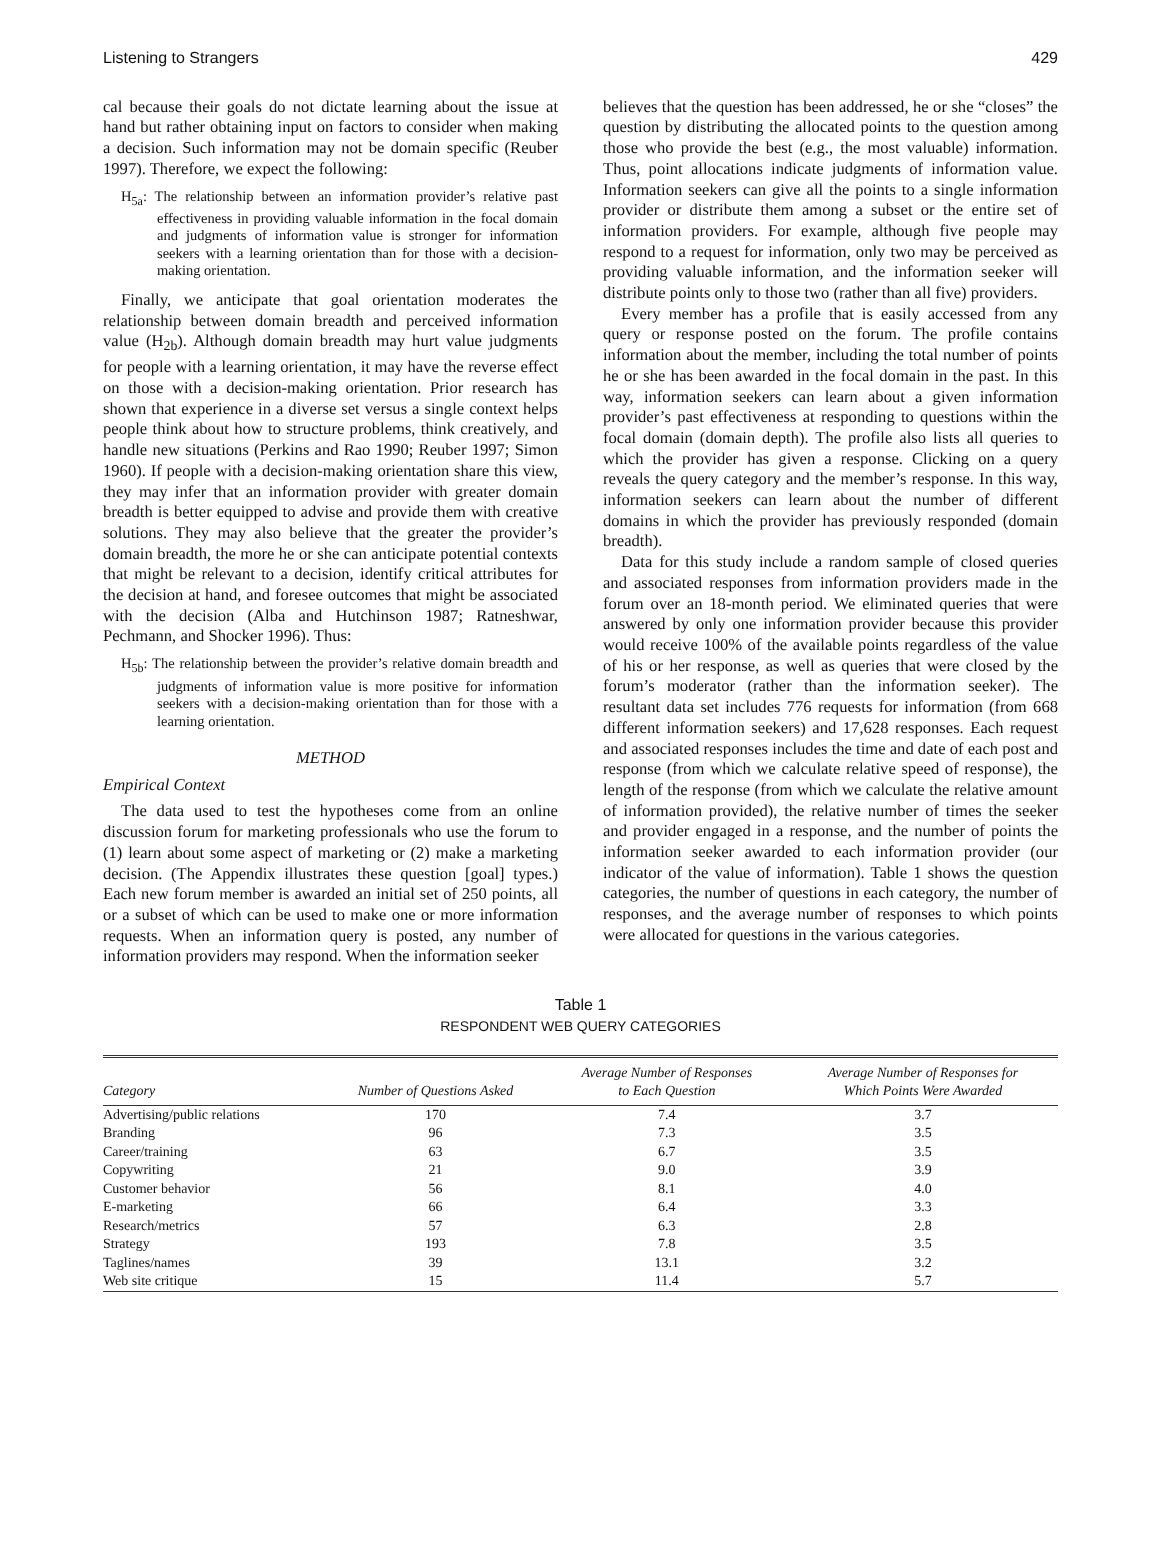Listening to Strangers 429
cal because their goals do not dictate learning about the issue at hand but rather obtaining input on factors to consider when making a decision. Such information may not be domain specific (Reuber 1997). Therefore, we expect the following:
H<sub>5a</sub>: The relationship between an information provider’s relative past effectiveness in providing valuable information in the focal domain and judgments of information value is stronger for information seekers with a learning orientation than for those with a decision-making orientation.
Finally, we anticipate that goal orientation moderates the relationship between domain breadth and perceived information value (H<sub>2b</sub>). Although domain breadth may hurt value judgments for people with a learning orientation, it may have the reverse effect on those with a decision-making orientation. Prior research has shown that experience in a diverse set versus a single context helps people think about how to structure problems, think creatively, and handle new situations (Perkins and Rao 1990; Reuber 1997; Simon 1960). If people with a decision-making orientation share this view, they may infer that an information provider with greater domain breadth is better equipped to advise and provide them with creative solutions. They may also believe that the greater the provider’s domain breadth, the more he or she can anticipate potential contexts that might be relevant to a decision, identify critical attributes for the decision at hand, and foresee outcomes that might be associated with the decision (Alba and Hutchinson 1987; Ratneshwar, Pechmann, and Shocker 1996). Thus:
H<sub>5b</sub>: The relationship between the provider’s relative domain breadth and judgments of information value is more positive for information seekers with a decision-making orientation than for those with a learning orientation.
METHOD
Empirical Context
The data used to test the hypotheses come from an online discussion forum for marketing professionals who use the forum to (1) learn about some aspect of marketing or (2) make a marketing decision. (The Appendix illustrates these question [goal] types.) Each new forum member is awarded an initial set of 250 points, all or a subset of which can be used to make one or more information requests. When an information query is posted, any number of information providers may respond. When the information seeker
believes that the question has been addressed, he or she “closes” the question by distributing the allocated points to the question among those who provide the best (e.g., the most valuable) information. Thus, point allocations indicate judgments of information value. Information seekers can give all the points to a single information provider or distribute them among a subset or the entire set of information providers. For example, although five people may respond to a request for information, only two may be perceived as providing valuable information, and the information seeker will distribute points only to those two (rather than all five) providers.
Every member has a profile that is easily accessed from any query or response posted on the forum. The profile contains information about the member, including the total number of points he or she has been awarded in the focal domain in the past. In this way, information seekers can learn about a given information provider’s past effectiveness at responding to questions within the focal domain (domain depth). The profile also lists all queries to which the provider has given a response. Clicking on a query reveals the query category and the member’s response. In this way, information seekers can learn about the number of different domains in which the provider has previously responded (domain breadth).
Data for this study include a random sample of closed queries and associated responses from information providers made in the forum over an 18-month period. We eliminated queries that were answered by only one information provider because this provider would receive 100% of the available points regardless of the value of his or her response, as well as queries that were closed by the forum’s moderator (rather than the information seeker). The resultant data set includes 776 requests for information (from 668 different information seekers) and 17,628 responses. Each request and associated responses includes the time and date of each post and response (from which we calculate relative speed of response), the length of the response (from which we calculate the relative amount of information provided), the relative number of times the seeker and provider engaged in a response, and the number of points the information seeker awarded to each information provider (our indicator of the value of information). Table 1 shows the question categories, the number of questions in each category, the number of responses, and the average number of responses to which points were allocated for questions in the various categories.
Table 1
RESPONDENT WEB QUERY CATEGORIES
| Category | Number of Questions Asked | Average Number of Responses to Each Question | Average Number of Responses for Which Points Were Awarded |
| --- | --- | --- | --- |
| Advertising/public relations | 170 | 7.4 | 3.7 |
| Branding | 96 | 7.3 | 3.5 |
| Career/training | 63 | 6.7 | 3.5 |
| Copywriting | 21 | 9.0 | 3.9 |
| Customer behavior | 56 | 8.1 | 4.0 |
| E-marketing | 66 | 6.4 | 3.3 |
| Research/metrics | 57 | 6.3 | 2.8 |
| Strategy | 193 | 7.8 | 3.5 |
| Taglines/names | 39 | 13.1 | 3.2 |
| Web site critique | 15 | 11.4 | 5.7 |